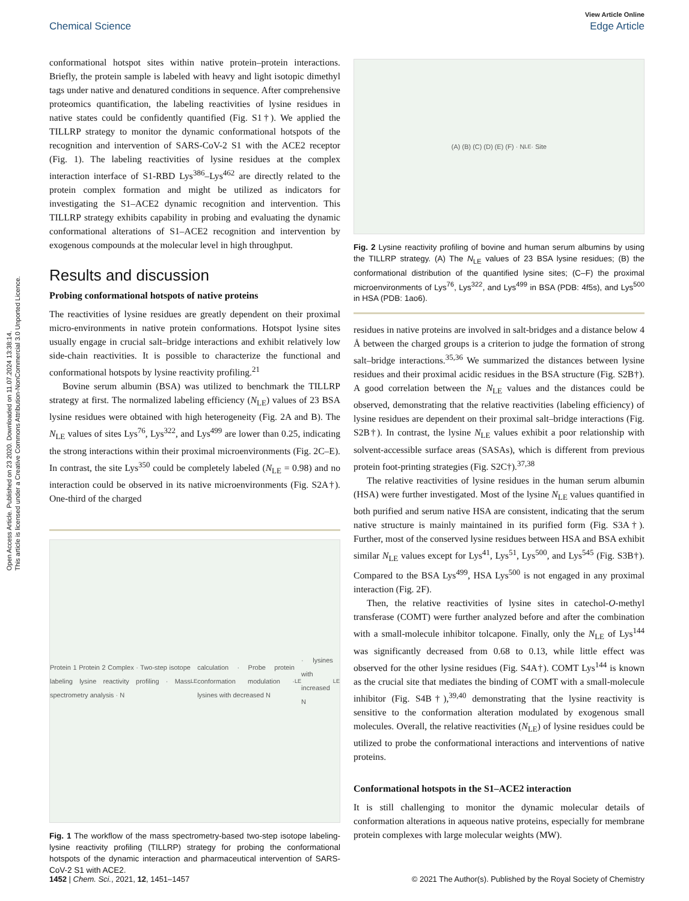Open Access Article. Published on 23 2020. Downloaded on 11.07.2024 13:38:14.
This article is licensed under a Creative Commons Attribution-NonCommercial 3.0 Unported Licence.
View Article Online
Chemical Science Edge Article
conformational hotspot sites within native protein–protein interactions. Briefly, the protein sample is labeled with heavy and light isotopic dimethyl tags under native and denatured conditions in sequence. After comprehensive proteomics quantification, the labeling reactivities of lysine residues in native states could be confidently quantified (Fig. S1†). We applied the TILLRP strategy to monitor the dynamic conformational hotspots of the recognition and intervention of SARS-CoV-2 S1 with the ACE2 receptor (Fig. 1). The labeling reactivities of lysine residues at the complex interaction interface of S1-RBD Lys<sup>386</sup>–Lys<sup>462</sup> are directly related to the protein complex formation and might be utilized as indicators for investigating the S1–ACE2 dynamic recognition and intervention. This TILLRP strategy exhibits capability in probing and evaluating the dynamic conformational alterations of S1–ACE2 recognition and intervention by exogenous compounds at the molecular level in high throughput.
Results and discussion
Probing conformational hotspots of native proteins
The reactivities of lysine residues are greatly dependent on their proximal micro-environments in native protein conformations. Hotspot lysine sites usually engage in crucial salt–bridge interactions and exhibit relatively low side-chain reactivities. It is possible to characterize the functional and conformational hotspots by lysine reactivity profiling.<sup>21</sup>
Bovine serum albumin (BSA) was utilized to benchmark the TILLRP strategy at first. The normalized labeling efficiency (N<sub>LE</sub>) values of 23 BSA lysine residues were obtained with high heterogeneity (Fig. 2A and B). The N<sub>LE</sub> values of sites Lys<sup>76</sup>, Lys<sup>322</sup>, and Lys<sup>499</sup> are lower than 0.25, indicating the strong interactions within their proximal microenvironments (Fig. 2C–E). In contrast, the site Lys<sup>350</sup> could be completely labeled (N<sub>LE</sub> = 0.98) and no interaction could be observed in its native microenvironments (Fig. S2A†). One-third of the charged
Protein 1 Protein 2 Complex · Two-step isotope labeling lysine reactivity profiling · Mass spectrometry analysis · N<sub>LE</sub> calculation · Probe protein conformation modulation · lysines with decreased N<sub>LE</sub> · lysines with increased N<sub>LE</sub>
Fig. 1 The workflow of the mass spectrometry-based two-step isotope labeling-lysine reactivity profiling (TILLRP) strategy for probing the conformational hotspots of the dynamic interaction and pharmaceutical intervention of SARS-CoV-2 S1 with ACE2.
(A) (B) (C) (D) (E) (F) · N<sub>LE</sub> · Site
Fig. 2 Lysine reactivity profiling of bovine and human serum albumins by using the TILLRP strategy. (A) The N<sub>LE</sub> values of 23 BSA lysine residues; (B) the conformational distribution of the quantified lysine sites; (C–F) the proximal microenvironments of Lys<sup>76</sup>, Lys<sup>322</sup>, and Lys<sup>499</sup> in BSA (PDB: 4f5s), and Lys<sup>500</sup> in HSA (PDB: 1ao6).
residues in native proteins are involved in salt-bridges and a distance below 4 Å between the charged groups is a criterion to judge the formation of strong salt–bridge interactions.<sup>35,36</sup> We summarized the distances between lysine residues and their proximal acidic residues in the BSA structure (Fig. S2B†). A good correlation between the N<sub>LE</sub> values and the distances could be observed, demonstrating that the relative reactivities (labeling efficiency) of lysine residues are dependent on their proximal salt–bridge interactions (Fig. S2B†). In contrast, the lysine N<sub>LE</sub> values exhibit a poor relationship with solvent-accessible surface areas (SASAs), which is different from previous protein foot-printing strategies (Fig. S2C†).<sup>37,38</sup>
The relative reactivities of lysine residues in the human serum albumin (HSA) were further investigated. Most of the lysine N<sub>LE</sub> values quantified in both purified and serum native HSA are consistent, indicating that the serum native structure is mainly maintained in its purified form (Fig. S3A†). Further, most of the conserved lysine residues between HSA and BSA exhibit similar N<sub>LE</sub> values except for Lys<sup>41</sup>, Lys<sup>51</sup>, Lys<sup>500</sup>, and Lys<sup>545</sup> (Fig. S3B†). Compared to the BSA Lys<sup>499</sup>, HSA Lys<sup>500</sup> is not engaged in any proximal interaction (Fig. 2F).
Then, the relative reactivities of lysine sites in catechol-O-methyl transferase (COMT) were further analyzed before and after the combination with a small-molecule inhibitor tolcapone. Finally, only the N<sub>LE</sub> of Lys<sup>144</sup> was significantly decreased from 0.68 to 0.13, while little effect was observed for the other lysine residues (Fig. S4A†). COMT Lys<sup>144</sup> is known as the crucial site that mediates the binding of COMT with a small-molecule inhibitor (Fig. S4B†),<sup>39,40</sup> demonstrating that the lysine reactivity is sensitive to the conformation alteration modulated by exogenous small molecules. Overall, the relative reactivities (N<sub>LE</sub>) of lysine residues could be utilized to probe the conformational interactions and interventions of native proteins.
Conformational hotspots in the S1–ACE2 interaction
It is still challenging to monitor the dynamic molecular details of conformation alterations in aqueous native proteins, especially for membrane protein complexes with large molecular weights (MW).
1452 | Chem. Sci., 2021, 12, 1451–1457 © 2021 The Author(s). Published by the Royal Society of Chemistry